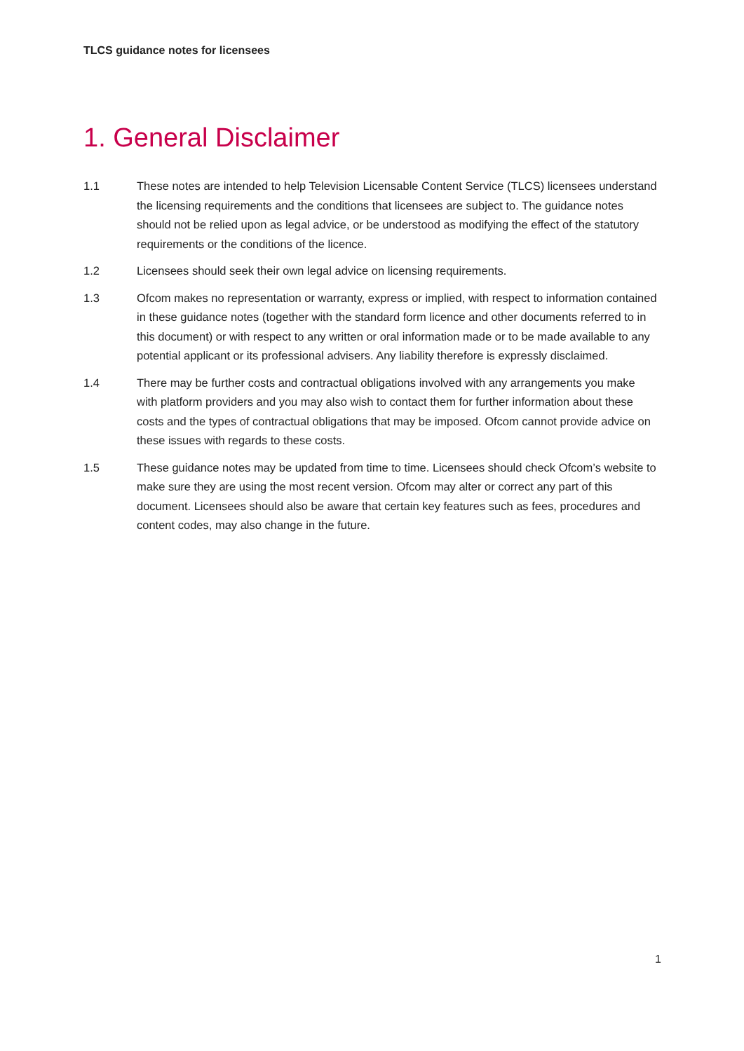TLCS guidance notes for licensees
1. General Disclaimer
1.1 These notes are intended to help Television Licensable Content Service (TLCS) licensees understand the licensing requirements and the conditions that licensees are subject to. The guidance notes should not be relied upon as legal advice, or be understood as modifying the effect of the statutory requirements or the conditions of the licence.
1.2 Licensees should seek their own legal advice on licensing requirements.
1.3 Ofcom makes no representation or warranty, express or implied, with respect to information contained in these guidance notes (together with the standard form licence and other documents referred to in this document) or with respect to any written or oral information made or to be made available to any potential applicant or its professional advisers. Any liability therefore is expressly disclaimed.
1.4 There may be further costs and contractual obligations involved with any arrangements you make with platform providers and you may also wish to contact them for further information about these costs and the types of contractual obligations that may be imposed. Ofcom cannot provide advice on these issues with regards to these costs.
1.5 These guidance notes may be updated from time to time. Licensees should check Ofcom’s website to make sure they are using the most recent version. Ofcom may alter or correct any part of this document. Licensees should also be aware that certain key features such as fees, procedures and content codes, may also change in the future.
1